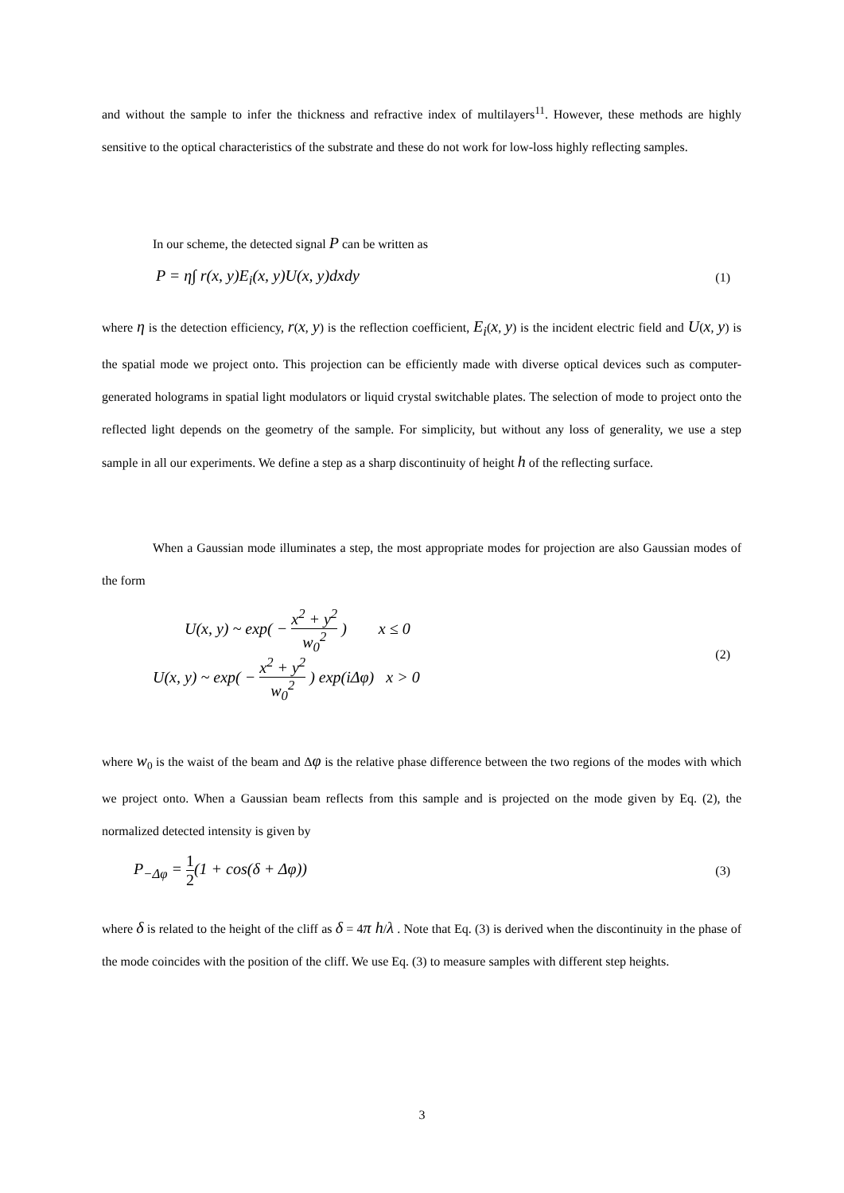and without the sample to infer the thickness and refractive index of multilayers<sup>11</sup>. However, these methods are highly sensitive to the optical characteristics of the substrate and these do not work for low-loss highly reflecting samples.
In our scheme, the detected signal P can be written as
P = η∫ r(x, y)E<sub>i</sub>(x, y)U(x, y)dxdy (1)
where η is the detection efficiency, r(x, y) is the reflection coefficient, E<sub>i</sub>(x, y) is the incident electric field and U(x, y) is the spatial mode we project onto. This projection can be efficiently made with diverse optical devices such as computer-generated holograms in spatial light modulators or liquid crystal switchable plates. The selection of mode to project onto the reflected light depends on the geometry of the sample. For simplicity, but without any loss of generality, we use a step sample in all our experiments. We define a step as a sharp discontinuity of height h of the reflecting surface.
When a Gaussian mode illuminates a step, the most appropriate modes for projection are also Gaussian modes of the form
U(x, y) ~ exp( − x<sup>2</sup> + y<sup>2</sup> w<sub>0</sub><sup>2</sup> ) x ≤ 0
U(x, y) ~ exp( − x<sup>2</sup> + y<sup>2</sup> w<sub>0</sub><sup>2</sup> ) exp(iΔφ) x > 0
(2)
where w<sub>0</sub> is the waist of the beam and Δφ is the relative phase difference between the two regions of the modes with which we project onto. When a Gaussian beam reflects from this sample and is projected on the mode given by Eq. (2), the normalized detected intensity is given by
P<sub>−Δφ</sub> = 1 2(1 + cos(δ + Δφ)) (3)
where δ is related to the height of the cliff as δ = 4π h/λ . Note that Eq. (3) is derived when the discontinuity in the phase of the mode coincides with the position of the cliff. We use Eq. (3) to measure samples with different step heights.
3